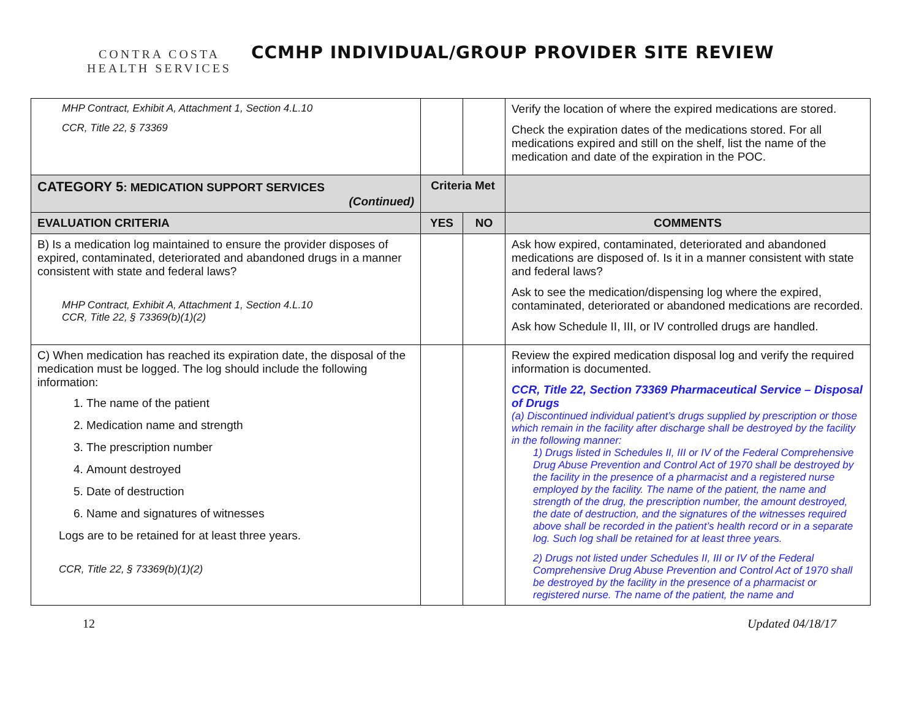CONTRA COSTA
HEALTH SERVICES
CCMHP INDIVIDUAL/GROUP PROVIDER SITE REVIEW
| MHP Contract, Exhibit A, Attachment 1, Section 4.L.10 CCR, Title 22, § 73369 | | | Verify the location of where the expired medications are stored. Check the expiration dates of the medications stored. For all medications expired and still on the shelf, list the name of the medication and date of the expiration in the POC. |
| CATEGORY 5 : MEDICATION SUPPORT SERVICES (Continued) | Criteria Met | | |
| EVALUATION CRITERIA | YES | NO | COMMENTS |
| B) Is a medication log maintained to ensure the provider disposes of expired, contaminated, deteriorated and abandoned drugs in a manner consistent with state and federal laws? MHP Contract, Exhibit A, Attachment 1, Section 4.L.10 CCR, Title 22, § 73369(b)(1)(2) | | | Ask how expired, contaminated, deteriorated and abandoned medications are disposed of. Is it in a manner consistent with state and federal laws? Ask to see the medication/dispensing log where the expired, contaminated, deteriorated or abandoned medications are recorded. Ask how Schedule II, III, or IV controlled drugs are handled. |
| C) When medication has reached its expiration date, the disposal of the medication must be logged. The log should include the following information: 1. The name of the patient 2. Medication name and strength 3. The prescription number 4. Amount destroyed 5. Date of destruction 6. Name and signatures of witnesses Logs are to be retained for at least three years. CCR, Title 22, § 73369(b)(1)(2) | | | Review the expired medication disposal log and verify the required information is documented. CCR, Title 22, Section 73369 Pharmaceutical Service – Disposal of Drugs (a) Discontinued individual patient’s drugs supplied by prescription or those which remain in the facility after discharge shall be destroyed by the facility in the following manner: 1) Drugs listed in Schedules II, III or IV of the Federal Comprehensive Drug Abuse Prevention and Control Act of 1970 shall be destroyed by the facility in the presence of a pharmacist and a registered nurse employed by the facility. The name of the patient, the name and strength of the drug, the prescription number, the amount destroyed, the date of destruction, and the signatures of the witnesses required above shall be recorded in the patient’s health record or in a separate log. Such log shall be retained for at least three years. 2) Drugs not listed under Schedules II, III or IV of the Federal Comprehensive Drug Abuse Prevention and Control Act of 1970 shall be destroyed by the facility in the presence of a pharmacist or registered nurse. The name of the patient, the name and |
12 Updated 04/18/17